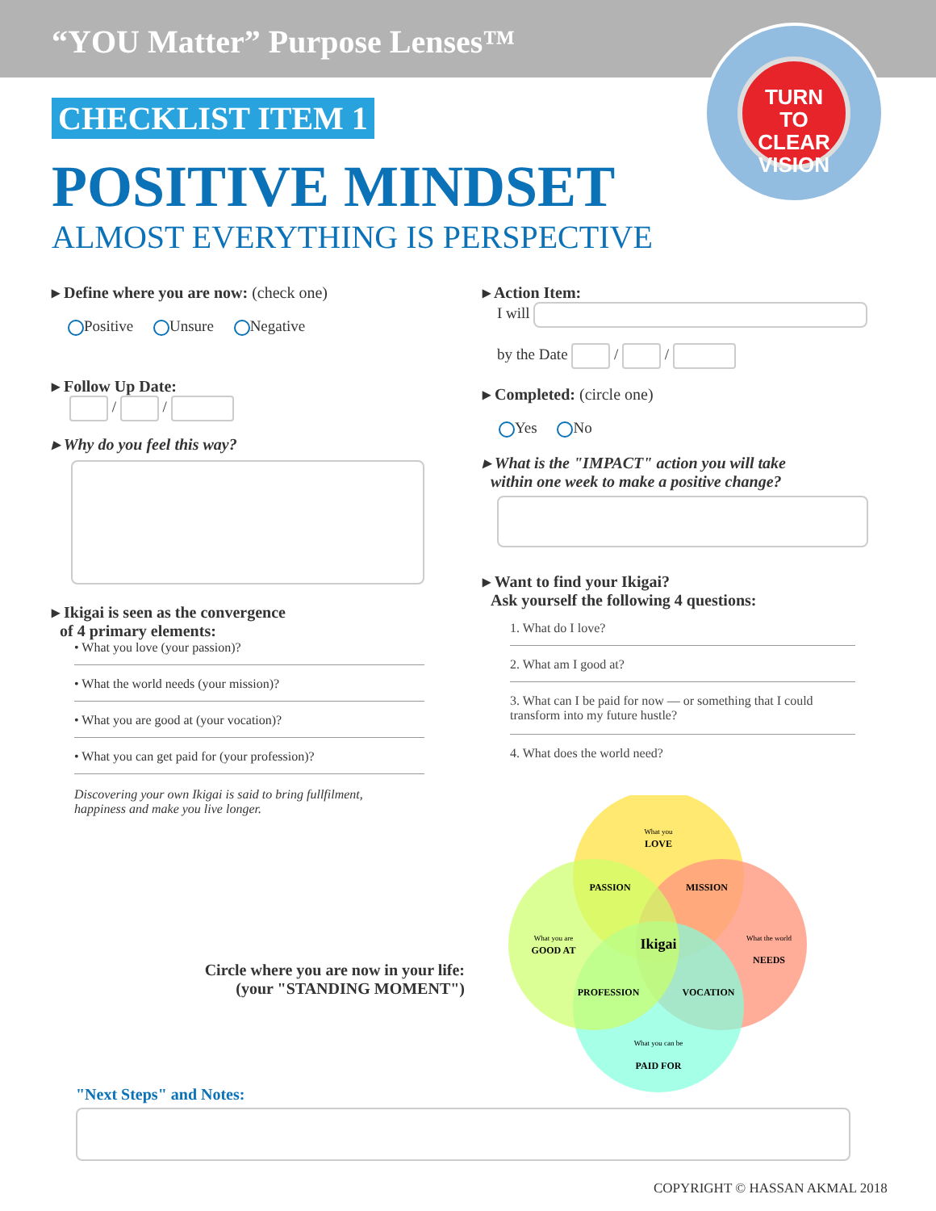“YOU Matter” Purpose Lenses™
TURN
TO CLEAR
VISION
CHECKLIST ITEM 1
POSITIVE MINDSET
ALMOST EVERYTHING IS PERSPECTIVE
▸ Define where you are now: (check one)
Positive Unsure Negative
▸ Follow Up Date:
/ /
▸ Why do you feel this way?
▸ Ikigai is seen as the convergence
of 4 primary elements:
• What you love (your passion)?
• What the world needs (your mission)?
• What you are good at (your vocation)?
• What you can get paid for (your profession)?
Discovering your own Ikigai is said to bring fullfilment,
happiness and make you live longer.
▸ Action Item:
I will
by the Date / /
▸ Completed: (circle one)
Yes No
▸ What is the "IMPACT" action you will take
within one week to make a positive change?
▸ Want to find your Ikigai?
Ask yourself the following 4 questions:
1. What do I love?
2. What am I good at?
3. What can I be paid for now — or something that I could transform into my future hustle?
4. What does the world need?
What you
LOVE
PASSION
MISSION
What you are
GOOD AT
Ikigai
What the world
NEEDS
PROFESSION
VOCATION
What you can be
PAID FOR
Circle where you are now in your life:
(your "STANDING MOMENT")
"Next Steps" and Notes:
COPYRIGHT © HASSAN AKMAL 2018